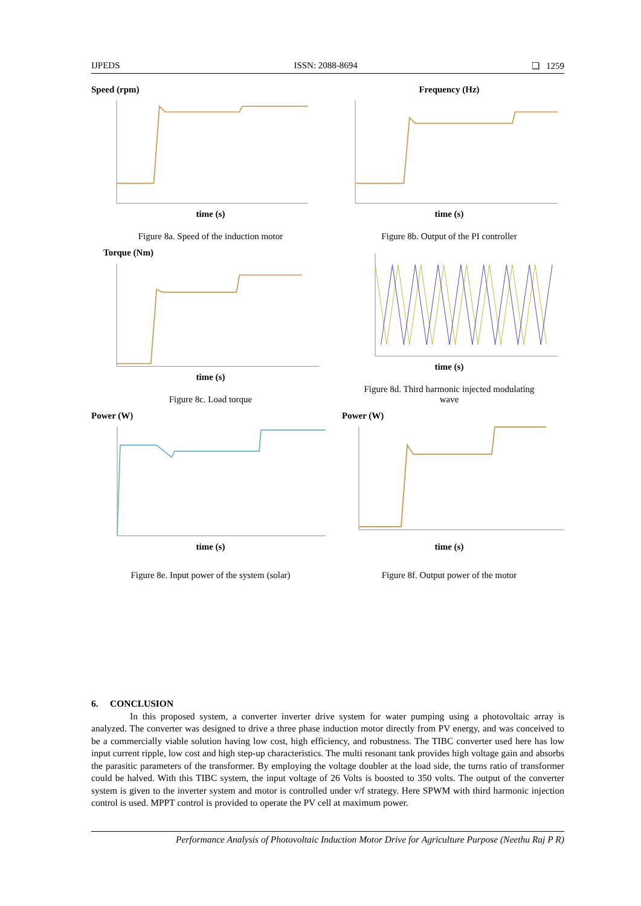IJPEDS ISSN: 2088-8694 ❏ 1259
Speed (rpm)
time (s)
Figure 8a. Speed of the induction motor
Frequency (Hz)
time (s)
Figure 8b. Output of the PI controller
Torque (Nm)
time (s)
Figure 8c. Load torque
time (s)
Figure 8d. Third harmonic injected modulating
wave
Power (W)
time (s)
Figure 8e. Input power of the system (solar)
Power (W)
time (s)
Figure 8f. Output power of the motor
6. CONCLUSION
In this proposed system, a converter inverter drive system for water pumping using a photovoltaic array is analyzed. The converter was designed to drive a three phase induction motor directly from PV energy, and was conceived to be a commercially viable solution having low cost, high efficiency, and robustness. The TIBC converter used here has low input current ripple, low cost and high step-up characteristics. The multi resonant tank provides high voltage gain and absorbs the parasitic parameters of the transformer. By employing the voltage doubler at the load side, the turns ratio of transformer could be halved. With this TIBC system, the input voltage of 26 Volts is boosted to 350 volts. The output of the converter system is given to the inverter system and motor is controlled under v/f strategy. Here SPWM with third harmonic injection control is used. MPPT control is provided to operate the PV cell at maximum power.
Performance Analysis of Photovoltaic Induction Motor Drive for Agriculture Purpose (Neethu Raj P R)